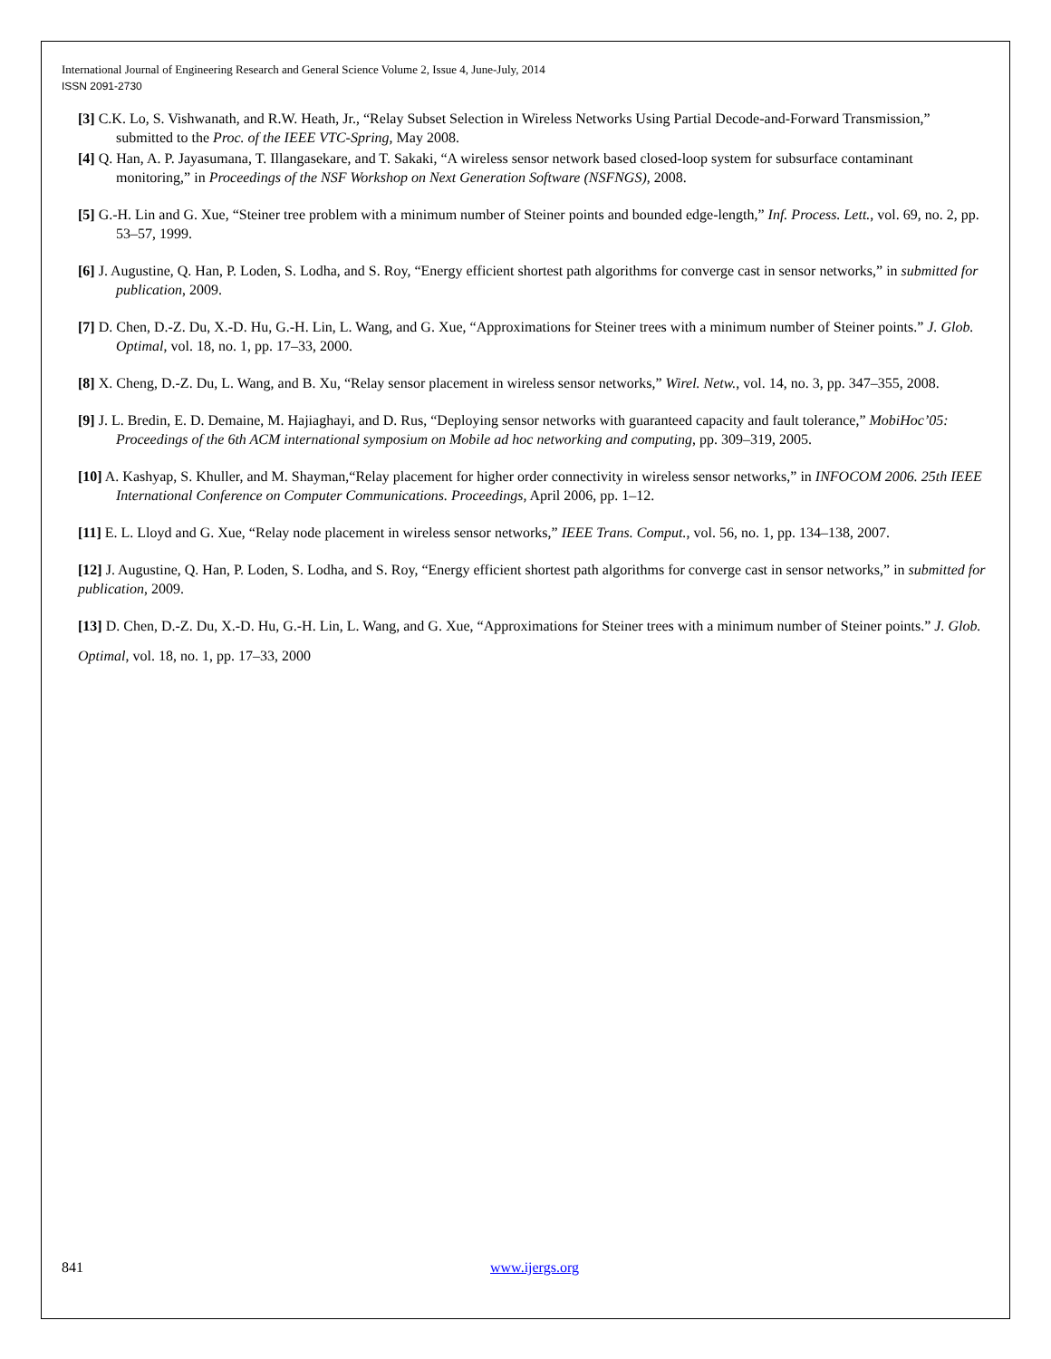International Journal of Engineering Research and General Science Volume 2, Issue 4, June-July, 2014
ISSN 2091-2730
[3] C.K. Lo, S. Vishwanath, and R.W. Heath, Jr., “Relay Subset Selection in Wireless Networks Using Partial Decode-and-Forward Transmission,” submitted to the Proc. of the IEEE VTC-Spring, May 2008.
[4] Q. Han, A. P. Jayasumana, T. Illangasekare, and T. Sakaki, “A wireless sensor network based closed-loop system for subsurface contaminant monitoring,” in Proceedings of the NSF Workshop on Next Generation Software (NSFNGS), 2008.
[5] G.-H. Lin and G. Xue, “Steiner tree problem with a minimum number of Steiner points and bounded edge-length,” Inf. Process. Lett., vol. 69, no. 2, pp. 53–57, 1999.
[6] J. Augustine, Q. Han, P. Loden, S. Lodha, and S. Roy, “Energy efficient shortest path algorithms for converge cast in sensor networks,” in submitted for publication, 2009.
[7] D. Chen, D.-Z. Du, X.-D. Hu, G.-H. Lin, L. Wang, and G. Xue, “Approximations for Steiner trees with a minimum number of Steiner points.” J. Glob. Optimal, vol. 18, no. 1, pp. 17–33, 2000.
[8] X. Cheng, D.-Z. Du, L. Wang, and B. Xu, “Relay sensor placement in wireless sensor networks,” Wirel. Netw., vol. 14, no. 3, pp. 347–355, 2008.
[9] J. L. Bredin, E. D. Demaine, M. Hajiaghayi, and D. Rus, “Deploying sensor networks with guaranteed capacity and fault tolerance,” MobiHoc’05: Proceedings of the 6th ACM international symposium on Mobile ad hoc networking and computing, pp. 309–319, 2005.
[10] A. Kashyap, S. Khuller, and M. Shayman,“Relay placement for higher order connectivity in wireless sensor networks,” in INFOCOM 2006. 25th IEEE International Conference on Computer Communications. Proceedings, April 2006, pp. 1–12.
[11] E. L. Lloyd and G. Xue, “Relay node placement in wireless sensor networks,” IEEE Trans. Comput., vol. 56, no. 1, pp. 134–138, 2007.
[12] J. Augustine, Q. Han, P. Loden, S. Lodha, and S. Roy, “Energy efficient shortest path algorithms for converge cast in sensor networks,” in submitted for publication, 2009.
[13] D. Chen, D.-Z. Du, X.-D. Hu, G.-H. Lin, L. Wang, and G. Xue, “Approximations for Steiner trees with a minimum number of Steiner points.” J. Glob. Optimal, vol. 18, no. 1, pp. 17–33, 2000
841 www.ijergs.org